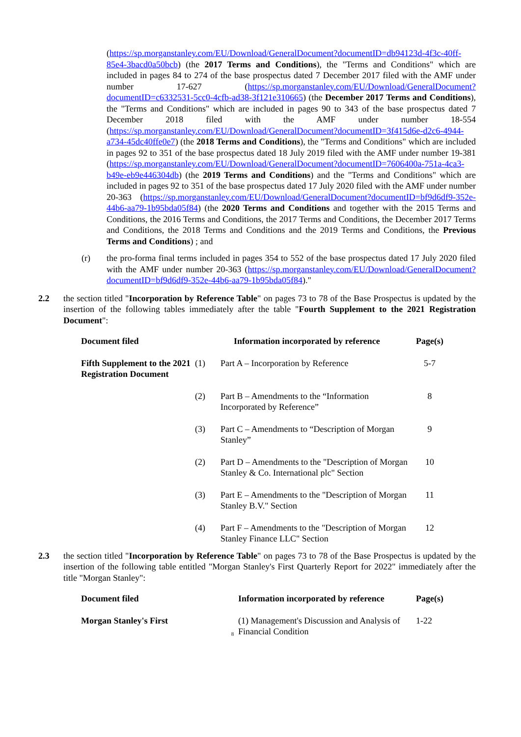(https://sp.morganstanley.com/EU/Download/GeneralDocument?documentID=db94123d-4f3c-40ff-85e4-3bacd0a50bcb) (the 2017 Terms and Conditions), the "Terms and Conditions" which are included in pages 84 to 274 of the base prospectus dated 7 December 2017 filed with the AMF under number 17-627 (https://sp.morganstanley.com/EU/Download/GeneralDocument?documentID=c6332531-5cc0-4cfb-ad38-3f121e310665) (the December 2017 Terms and Conditions), the "Terms and Conditions" which are included in pages 90 to 343 of the base prospectus dated 7 December 2018 filed with the AMF under number 18-554 (https://sp.morganstanley.com/EU/Download/GeneralDocument?documentID=3f415d6e-d2c6-4944-a734-45dc40ffe0e7) (the 2018 Terms and Conditions), the "Terms and Conditions" which are included in pages 92 to 351 of the base prospectus dated 18 July 2019 filed with the AMF under number 19-381 (https://sp.morganstanley.com/EU/Download/GeneralDocument?documentID=7606400a-751a-4ca3-b49e-eb9e446304db) (the 2019 Terms and Conditions) and the "Terms and Conditions" which are included in pages 92 to 351 of the base prospectus dated 17 July 2020 filed with the AMF under number 20-363 (https://sp.morganstanley.com/EU/Download/GeneralDocument?documentID=bf9d6df9-352e-44b6-aa79-1b95bda05f84) (the 2020 Terms and Conditions and together with the 2015 Terms and Conditions, the 2016 Terms and Conditions, the 2017 Terms and Conditions, the December 2017 Terms and Conditions, the 2018 Terms and Conditions and the 2019 Terms and Conditions, the Previous Terms and Conditions) ; and
(r) the pro-forma final terms included in pages 354 to 552 of the base prospectus dated 17 July 2020 filed with the AMF under number 20-363 (https://sp.morganstanley.com/EU/Download/GeneralDocument?documentID=bf9d6df9-352e-44b6-aa79-1b95bda05f84)."
2.2 the section titled "Incorporation by Reference Table" on pages 73 to 78 of the Base Prospectus is updated by the insertion of the following tables immediately after the table "Fourth Supplement to the 2021 Registration Document":
| Document filed | | Information incorporated by reference | Page(s) |
| --- | --- | --- | --- |
| Fifth Supplement to the 2021 Registration Document | (1) | Part A – Incorporation by Reference | 5-7 |
| | (2) | Part B – Amendments to the “Information Incorporated by Reference” | 8 |
| | (3) | Part C – Amendments to “Description of Morgan Stanley” | 9 |
| | (2) | Part D – Amendments to the "Description of Morgan Stanley & Co. International plc" Section | 10 |
| | (3) | Part E – Amendments to the "Description of Morgan Stanley B.V." Section | 11 |
| | (4) | Part F – Amendments to the "Description of Morgan Stanley Finance LLC" Section | 12 |
2.3 the section titled "Incorporation by Reference Table" on pages 73 to 78 of the Base Prospectus is updated by the insertion of the following table entitled "Morgan Stanley's First Quarterly Report for 2022" immediately after the title "Morgan Stanley":
| Document filed | Information incorporated by reference | Page(s) |
| --- | --- | --- |
| Morgan Stanley's First | (1) Management's Discussion and Analysis of Financial Condition | 1-22 |
8